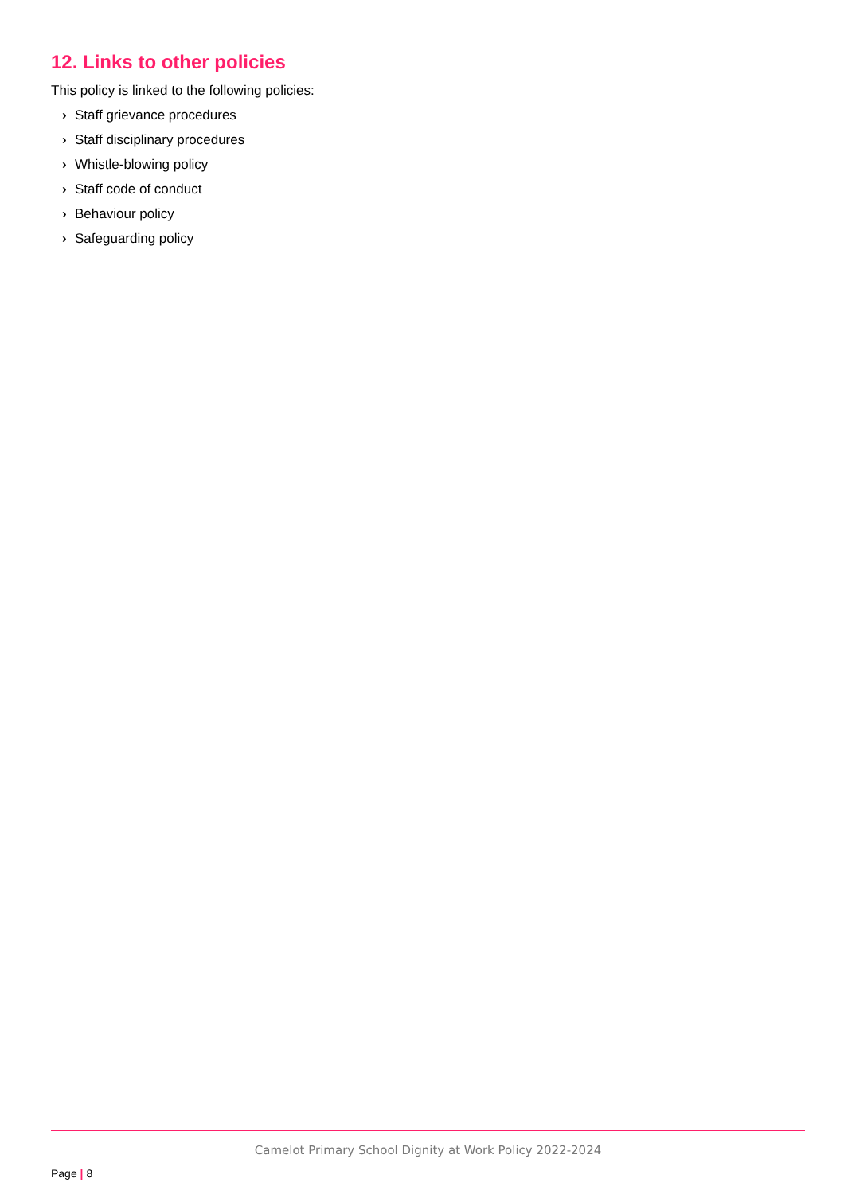12. Links to other policies
This policy is linked to the following policies:
› Staff grievance procedures
› Staff disciplinary procedures
› Whistle-blowing policy
› Staff code of conduct
› Behaviour policy
› Safeguarding policy
Camelot Primary School Dignity at Work Policy 2022-2024
Page | 8